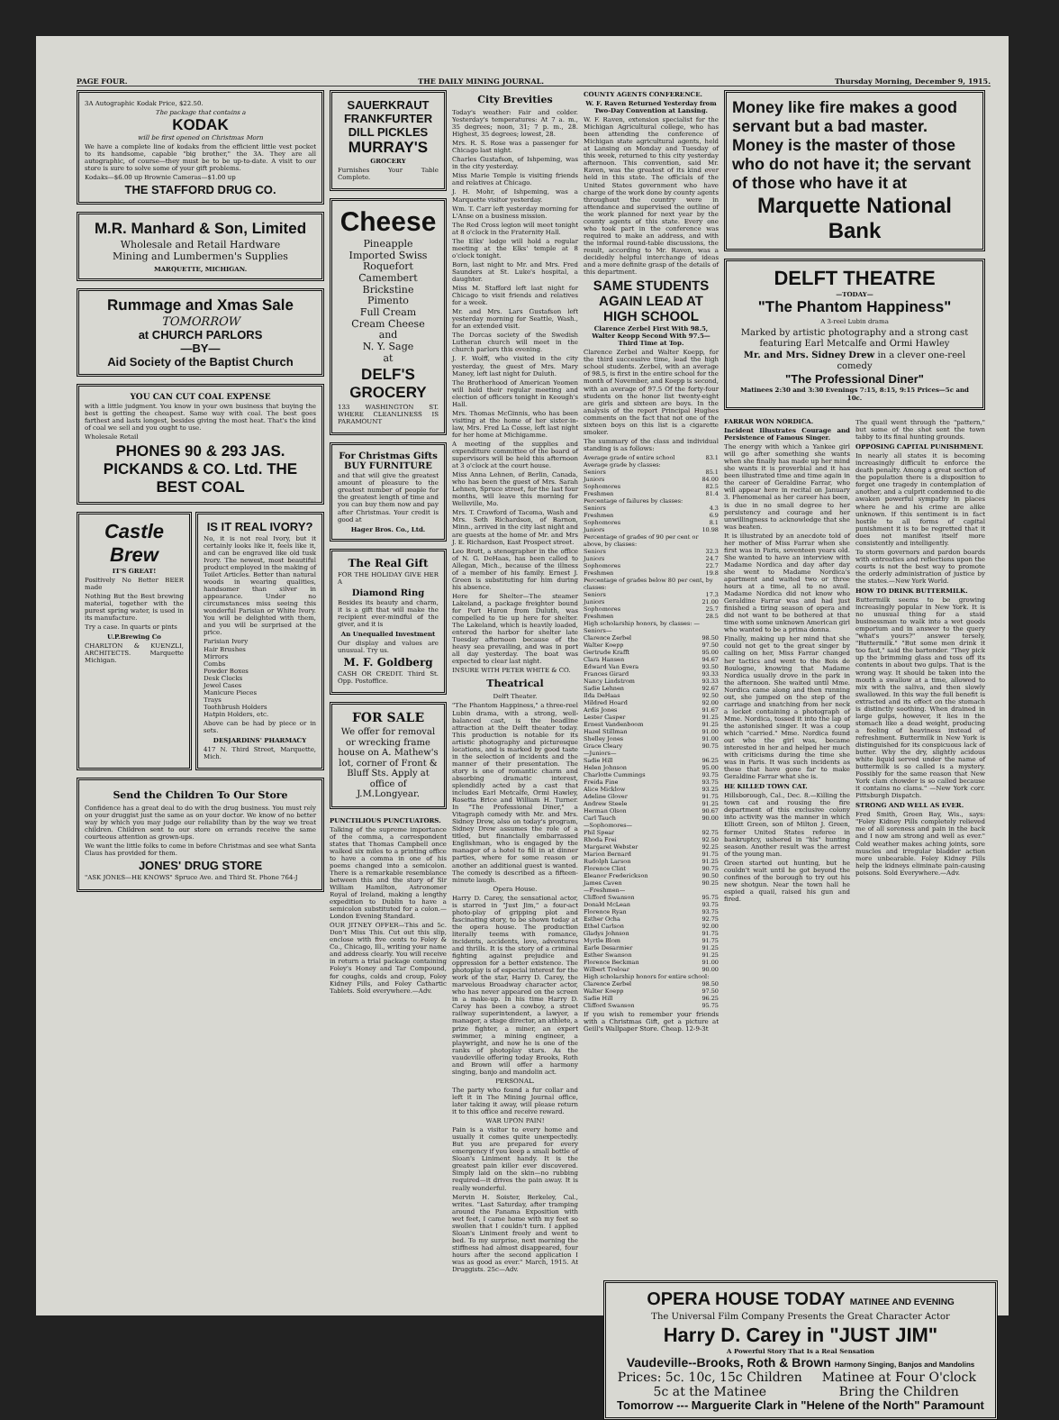PAGE FOUR. THE DAILY MINING JOURNAL. Thursday Morning, December 9, 1915.
3A Autographic Kodak Price, $22.50.
The package that contains a
KODAK
will be first opened on Christmas Morn
We have a complete line of kodaks from the efficient little vest pocket to its handsome, capable "big brother," the 3A. They are all autographic, of course—they must be to be up-to-date. A visit to our store is sure to solve some of your gift problems.
Kodaks—$6.00 up Brownie Cameras—$1.00 up
THE STAFFORD DRUG CO.
M.R. Manhard & Son, Limited
Wholesale and Retail Hardware
Mining and Lumbermen's Supplies
MARQUETTE, MICHIGAN.
Rummage and Xmas Sale
TOMORROW
at CHURCH PARLORS
—BY—
Aid Society of the Baptist Church
YOU CAN CUT COAL EXPENSE
with a little judgment. You know in your own business that buying the best is getting the cheapest. Same way with coal. The best goes farthest and lasts longest, besides giving the most heat. That's the kind of coal we sell and you ought to use.
Wholesale Retail
PHONES 90 & 293 JAS. PICKANDS & CO. Ltd. THE BEST COAL
Castle Brew
IT'S GREAT!
Positively No Better BEER made
Nothing But the Best brewing material, together with the purest spring water, is used in its manufacture.
Try a case. In quarts or pints
U.P.Brewing Co
CHARLTON & KUENZLI, ARCHITECTS. Marquette Michigan.
IS IT REAL IVORY?
No, it is not real Ivory, but it certainly looks like it, feels like it, and can be engraved like old tusk Ivory. The newest, most beautiful product employed in the making of Toilet Articles. Better than natural woods in wearing qualities, handsomer than silver in appearance. Under no circumstances miss seeing this wonderful Parisian or White Ivory. You will be delighted with them, and you will be surprised at the price.
Parisian Ivory
Hair Brushes
Mirrors
Combs
Powder Boxes
Desk Clocks
Jewel Cases
Manicure Pieces
Trays
Toothbrush Holders
Hatpin Holders, etc.
Above can be had by piece or in sets.
DESJARDINS' PHARMACY
417 N. Third Street, Marquette, Mich.
Send the Children To Our Store
Confidence has a great deal to do with the drug business. You must rely on your druggist just the same as on your doctor. We know of no better way by which you may judge our reliability than by the way we treat children. Children sent to our store on errands receive the same courteous attention as grown-ups.
We want the little folks to come in before Christmas and see what Santa Claus has provided for them.
JONES' DRUG STORE
"ASK JONES—HE KNOWS" Spruce Ave. and Third St. Phone 764-J
SAUERKRAUT
FRANKFURTER
DILL PICKLES
MURRAY'S
GROCERY
Furnishes Your Table Complete.
Cheese
Pineapple
Imported Swiss
Roquefort
Camembert
Brickstine
Pimento
Full Cream
Cream Cheese
and
N. Y. Sage
at
DELF'S GROCERY
133 WASHINGTON ST. WHERE CLEANLINESS IS PARAMOUNT
For Christmas Gifts BUY FURNITURE
and that will give the greatest amount of pleasure to the greatest number of people for the greatest length of time and you can buy them now and pay after Christmas. Your credit is good at
Hager Bros. Co., Ltd.
The Real Gift
FOR THE HOLIDAY GIVE HER A
Diamond Ring
Besides its beauty and charm, it is a gift that will make the recipient ever-mindful of the giver, and it is
An Unequalled Investment
Our display and values are unusual. Try us.
M. F. Goldberg
CASH OR CREDIT. Third St. Opp. Postoffice.
FOR SALE
We offer for removal or wrecking frame house on A. Mathew's lot, corner of Front & Bluff Sts. Apply at office of J.M.Longyear.
PUNCTILIOUS PUNCTUATORS.
Talking of the supreme importance of the comma, a correspondent states that Thomas Campbell once walked six miles to a printing office to have a comma in one of his poems changed into a semicolon. There is a remarkable resemblance between this and the story of Sir William Hamilton, Astronomer Royal of Ireland, making a lengthy expedition to Dublin to have a semicolon substituted for a colon.—London Evening Standard.
OUR JITNEY OFFER—This and 5c. Don't Miss This. Cut out this slip, enclose with five cents to Foley & Co., Chicago, Ill., writing your name and address clearly. You will receive in return a trial package containing Foley's Honey and Tar Compound, for coughs, colds and croup, Foley Kidney Pills, and Foley Cathartic Tablets. Sold everywhere.—Adv.
City Brevities
Today's weather: Fair and colder. Yesterday's temperatures: At 7 a. m., 35 degrees; noon, 31; 7 p. m., 28. Highest, 35 degrees; lowest, 28.
Mrs. R. S. Rose was a passenger for Chicago last night.
Charles Gustafson, of Ishpeming, was in the city yesterday.
Miss Marie Temple is visiting friends and relatives at Chicago.
J. H. Mohr, of Ishpeming, was a Marquette visitor yesterday.
Wm. T. Carr left yesterday morning for L'Anse on a business mission.
The Red Cross legion will meet tonight at 8 o'clock in the Fraternity Hall.
The Elks' lodge will hold a regular meeting at the Elks' temple at 8 o'clock tonight.
Born, last night to Mr. and Mrs. Fred Saunders at St. Luke's hospital, a daughter.
Miss M. Stafford left last night for Chicago to visit friends and relatives for a week.
Mr. and Mrs. Lars Gustafson left yesterday morning for Seattle, Wash., for an extended visit.
The Dorcas society of the Swedish Lutheran church will meet in the church parlors this evening.
J. F. Wolff, who visited in the city yesterday, the guest of Mrs. Mary Maney, left last night for Duluth.
The Brotherhood of American Yeomen will hold their regular meeting and election of officers tonight in Keough's Hall.
Mrs. Thomas McGinnis, who has been visiting at the home of her sister-in-law, Mrs. Fred La Cosse, left last night for her home at Michigamme.
A meeting of the supplies and expenditure committee of the board of supervisors will be held this afternoon at 3 o'clock at the court house.
Miss Anna Lehnen, of Berlin, Canada, who has been the guest of Mrs. Sarah Lehnen, Spruce street, for the last four months, will leave this morning for Wellsville, Mo.
Mrs. T. Crawford of Tacoma, Wash and Mrs. Seth Richardson, of Barnon, Minn., arrived in the city last night and are guests at the home of Mr. and Mrs J. E. Richardson, East Prospect street.
Leo Brott, a stenographer in the office of N. G. DeHaas, has been called to Allegan, Mich., because of the illness of a member of his family. Ernest J. Green is substituting for him during his absence.
Here for Shelter—The steamer Lakeland, a package freighter bound for Port Huron from Duluth, was compelled to tie up here for shelter. The Lakeland, which is heavily loaded, entered the harbor for shelter late Tuesday afternoon because of the heavy sea prevailing, and was in port all day yesterday. The boat was expected to clear last night.
INSURE WITH PETER WHITE & CO.
Theatrical
Delft Theater.
"The Phantom Happiness," a three-reel Lubin drama, with a strong, well-balanced cast, is the headline attraction at the Delft theater today. This production is notable for its artistic photography and picturesque locations, and is marked by good taste in the selection of incidents and the manner of their presentation. The story is one of romantic charm and absorbing dramatic interest, splendidly acted by a cast that includes Earl Metcalfe, Ormi Hawley, Rosetta Brice and William H. Turner. In "The Professional Diner," a Vitagraph comedy with Mr. and Mrs. Sidney Drew, also on today's program, Sidney Drew assumes the role of a titled, but financially embarrassed Englishman, who is engaged by the manager of a hotel to fill in at dinner parties, where for some reason or another an additional guest is wanted. The comedy is described as a fifteen-minute laugh.
Opera House.
Harry D. Carey, the sensational actor, is starred in "Just Jim," a four-act photo-play of gripping plot and fascinating story, to be shown today at the opera house. The production literally teems with romance, incidents, accidents, love, adventures and thrills. It is the story of a criminal fighting against prejudice and oppression for a better existence. The photoplay is of especial interest for the work of the star, Harry D. Carey, the marvelous Broadway character actor, who has never appeared on the screen in a make-up. In his time Harry D. Carey has been a cowboy, a street railway superintendent, a lawyer, a manager, a stage director, an athlete, a prize fighter, a miner, an expert swimmer, a mining engineer, a playwright, and now he is one of the ranks of photoplay stars. As the vaudeville offering today Brooks, Roth and Brown will offer a harmony singing, banjo and mandolin act.
PERSONAL.
The party who found a fur collar and left it in The Mining Journal office, later taking it away, will please return it to this office and receive reward.
WAR UPON PAIN!
Pain is a visitor to every home and usually it comes quite unexpectedly. But you are prepared for every emergency if you keep a small bottle of Sloan's Liniment handy. It is the greatest pain killer ever discovered. Simply laid on the skin—no rubbing required—it drives the pain away. It is really wonderful.
Mervin H. Soister, Berkeley, Cal., writes. "Last Saturday, after tramping around the Panama Exposition with wet feet, I came home with my feet so swollen that I couldn't turn. I applied Sloan's Liniment freely and went to bed. To my surprise, next morning the stiffness had almost disappeared, four hours after the second application I was as good as ever." March, 1915. At Druggists. 25c—Adv.
COUNTY AGENTS CONFERENCE.
W. F. Raven Returned Yesterday from Two-Day Convention at Lansing.
W. F. Raven, extension specialist for the Michigan Agricultural college, who has been attending the conference of Michigan state agricultural agents, held at Lansing on Monday and Tuesday of this week, returned to this city yesterday afternoon. This convention, said Mr. Raven, was the greatest of its kind ever held in this state. The officials of the United States government who have charge of the work done by county agents throughout the country were in attendance and supervised the outline of the work planned for next year by the county agents of this state. Every one who took part in the conference was required to make an address, and with the informal round-table discussions, the result, according to Mr. Raven, was a decidedly helpful interchange of ideas and a more definite grasp of the details of this department.
SAME STUDENTS AGAIN LEAD AT HIGH SCHOOL
Clarence Zerbel First With 98.5, Walter Keopp Second With 97.5—Third Time at Top.
Clarence Zerbel and Walter Koepp, for the third successive time, lead the high school students. Zerbel, with an average of 98.5, is first in the entire school for the month of November, and Koepp is second, with an average of 97.5 Of the forty-four students on the honor list twenty-eight are girls and sixteen are boys. In the analysis of the report Principal Hughes comments on the fact that not one of the sixteen boys on this list is a cigarette smoker.
The summary of the class and individual standing is as follows:
| Average grade of entire school | 83.1 |
| Average grade by classes: | |
| Seniors | 85.1 |
| Juniors | 84.00 |
| Sophomores | 82.5 |
| Freshmen | 81.4 |
| Percentage of failures by classes: | |
| Seniors | 4.3 |
| Freshmen | 6.9 |
| Sophomores | 8.1 |
| Juniors | 10.98 |
| Percentage of grades of 90 per cent or above, by classes: | |
| Seniors | 32.3 |
| Juniors | 24.7 |
| Sophomores | 22.7 |
| Freshmen | 19.8 |
| Percentage of grades below 80 per cent, by classes: | |
| Seniors | 17.3 |
| Juniors | 21.00 |
| Sophomores | 25.7 |
| Freshmen | 28.5 |
| High scholarship honors, by classes: —Seniors— | |
| Clarence Zerbel | 98.50 |
| Walter Koepp | 97.50 |
| Gertrude Krafft | 95.00 |
| Clara Hansen | 94.67 |
| Edward Van Evera | 93.50 |
| Frances Girard | 93.33 |
| Nancy Lindstrom | 93.33 |
| Sadie Lehnen | 92.67 |
| Ilda DeHaas | 92.50 |
| Mildred Hoard | 92.00 |
| Ardis Jones | 91.67 |
| Lester Casper | 91.25 |
| Ernest Vandenboom | 91.25 |
| Hazel Stillman | 91.00 |
| Shelley Jones | 91.00 |
| Grace Cleary | 90.75 |
| —Juniors— | |
| Sadie Hill | 96.25 |
| Helen Johnson | 95.00 |
| Charlotte Cummings | 93.75 |
| Freida Fine | 93.75 |
| Alice Micklow | 93.25 |
| Adeline Glover | 91.75 |
| Andrew Steele | 91.25 |
| Herman Olson | 90.67 |
| Carl Tauch | 90.00 |
| —Sophomores— | |
| Phil Spear | 92.75 |
| Rhoda Frei | 92.50 |
| Margaret Webster | 92.25 |
| Marion Bernard | 91.75 |
| Rudolph Larson | 91.25 |
| Florence Clint | 90.75 |
| Eleanor Frederickson | 90.50 |
| James Caven | 90.25 |
| —Freshmen— | |
| Clifford Swanson | 95.75 |
| Donald McLean | 93.75 |
| Florence Ryan | 93.75 |
| Esther Ocha | 92.75 |
| Ethel Carlson | 92.00 |
| Gladys Johnson | 91.75 |
| Myrtle Blom | 91.75 |
| Earle Desarmier | 91.25 |
| Esther Swanson | 91.25 |
| Florence Beckman | 91.00 |
| Wilbert Treloar | 90.00 |
| High scholarship honors for entire school: | |
| Clarence Zerbel | 98.50 |
| Walter Koepp | 97.50 |
| Sadie Hill | 96.25 |
| Clifford Swanson | 95.75 |
If you wish to remember your friends with a Christmas Gift, get a picture at Geill's Wallpaper Store. Cheap. 12-9-3t
Money like fire makes a good servant but a bad master. Money is the master of those who do not have it; the servant of those who have it at
Marquette National Bank
DELFT THEATRE
—TODAY—
"The Phantom Happiness"
A 3-reel Lubin drama
Marked by artistic photography and a strong cast featuring Earl Metcalfe and Ormi Hawley
Mr. and Mrs. Sidney Drew in a clever one-reel comedy
"The Professional Diner"
Matinees 2:30 and 3:30 Evenings 7:15, 8:15, 9:15 Prices—5c and 10c.
FARRAR WON NORDICA.
Incident Illustrates Courage and Persistence of Famous Singer.
The energy with which a Yankee girl will go after something she wants when she finally has made up her mind she wants it is proverbial and it has been illustrated time and time again in the career of Geraldine Farrar, who will appear here in recital on January 3. Phenomenal as her career has been, is due in no small degree to her persistency and courage and her unwillingness to acknowledge that she was beaten.
It is illustrated by an anecdote told of her mother of Miss Farrar when she first was in Paris, seventeen years old. She wanted to have an interview with Madame Nordica and day after day she went to Madame Nordica's apartment and waited two or three hours at a time, all to no avail. Madame Nordica did not know who Geraldine Farrar was and had just finished a tiring season of opera and did not want to be bothered at that time with some unknown American girl who wanted to be a prima donna.
Finally, making up her mind that she could not get to the great singer by calling on her, Miss Farrar changed her tactics and went to the Bois de Boulogne, knowing that Madame Nordica usually drove in the park in the afternoon. She waited until Mme. Nordica came along and then running out, she jumped on the step of the carriage and snatching from her neck a locket containing a photograph of Mme. Nordica, tossed it into the lap of the astonished singer. It was a coup which "carried." Mme. Nordica found out who the girl was, became interested in her and helped her much with criticisms during the time she was in Paris. It was such incidents as these that have gone far to make Geraldine Farrar what she is.
HE KILLED TOWN CAT.
Hillsborough, Cal., Dec. 8.—Killing the town cat and rousing the fire department of this exclusive colony into activity was the manner in which Elliott Green, son of Milton J. Green, former United States referee in bankruptcy, ushered in "his" hunting season. Another result was the arrest of the young man.
Green started out hunting, but he couldn't wait until he got beyond the confines of the borough to try out his new shotgun. Near the town hall he espied a quail, raised his gun and fired.
The quail went through the "pattern," but some of the shot sent the town tabby to its final hunting grounds.
OPPOSING CAPITAL PUNISHMENT.
In nearly all states it is becoming increasingly difficult to enforce the death penalty. Among a great section of the population there is a disposition to forget one tragedy in contemplation of another, and a culprit condemned to die awaken powerful sympathy in places where he and his crime are alike unknown. If this sentiment is in fact hostile to all forms of capital punishment it is to be regretted that it does not manifest itself more consistently and intelligently.
To storm governors and pardon boards with entreaties and reflections upon the courts is not the best way to promote the orderly administration of justice by the states.—New York World.
HOW TO DRINK BUTTERMILK.
Buttermilk seems to be growing increasingly popular in New York. It is no unusual thing for a staid businessman to walk into a wet goods emporium and in answer to the query "what's yours?" answer tersely, "Buttermilk." "But some men drink it too fast," said the bartender. "They pick up the brimming glass and toss off its contents in about two gulps. That is the wrong way. It should be taken into the mouth a swallow at a time, allowed to mix with the saliva, and then slowly swallowed. In this way the full benefit is extracted and its effect on the stomach is distinctly soothing. When drained in large gulps, however, it lies in the stomach like a dead weight, producing a feeling of heaviness instead of refreshment. Buttermilk in New York is distinguished for its conspicuous lack of butter. Why the dry, slightly acidous white liquid served under the name of buttermilk is so called is a mystery. Possibly for the same reason that New York clam chowder is so called because it contains no clams." —New York corr. Pittsburgh Dispatch.
STRONG AND WELL AS EVER.
Fred Smith, Green Bay, Wis., says: "Foley Kidney Pills completely relieved me of all soreness and pain in the back and I now am strong and well as ever." Cold weather makes aching joints, sore muscles and irregular bladder action more unbearable. Foley Kidney Pills help the kidneys eliminate pain-causing poisons. Sold Everywhere.—Adv.
OPERA HOUSE TODAY MATINEE AND EVENING
The Universal Film Company Presents the Great Character Actor
Harry D. Carey in "JUST JIM"
A Powerful Story That Is a Real Sensation
Vaudeville--Brooks, Roth & Brown Harmony Singing, Banjos and Mandolins
Prices: 5c. 10c, 15c Children 5c at the Matinee Matinee at Four O'clock Bring the Children
Tomorrow --- Marguerite Clark in "Helene of the North" Paramount